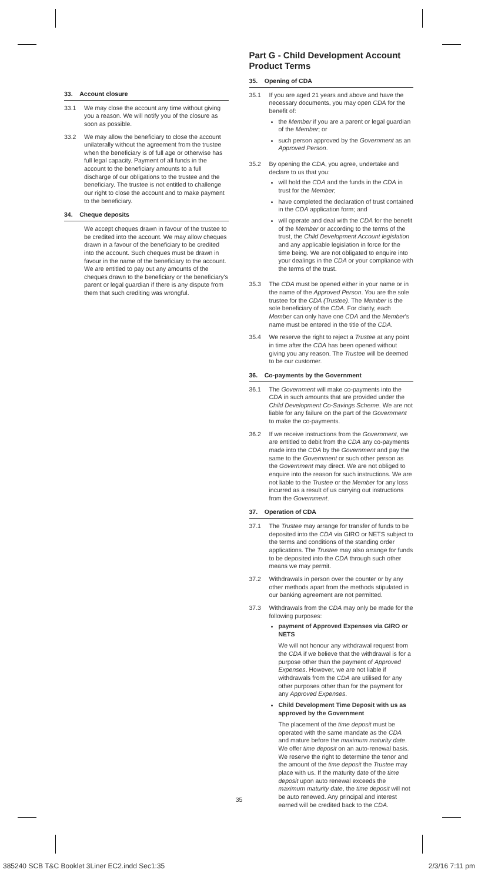33. Account closure
33.1 We may close the account any time without giving you a reason. We will notify you of the closure as soon as possible.
33.2 We may allow the beneficiary to close the account unilaterally without the agreement from the trustee when the beneficiary is of full age or otherwise has full legal capacity. Payment of all funds in the account to the beneficiary amounts to a full discharge of our obligations to the trustee and the beneficiary. The trustee is not entitled to challenge our right to close the account and to make payment to the beneficiary.
34. Cheque deposits
We accept cheques drawn in favour of the trustee to be credited into the account. We may allow cheques drawn in a favour of the beneficiary to be credited into the account. Such cheques must be drawn in favour in the name of the beneficiary to the account. We are entitled to pay out any amounts of the cheques drawn to the beneficiary or the beneficiary's parent or legal guardian if there is any dispute from them that such crediting was wrongful.
Part G - Child Development Account Product Terms
35. Opening of CDA
35.1 If you are aged 21 years and above and have the necessary documents, you may open CDA for the benefit of:
the Member if you are a parent or legal guardian of the Member; or
such person approved by the Government as an Approved Person.
35.2 By opening the CDA, you agree, undertake and declare to us that you:
will hold the CDA and the funds in the CDA in trust for the Member;
have completed the declaration of trust contained in the CDA application form; and
will operate and deal with the CDA for the benefit of the Member or according to the terms of the trust, the Child Development Account legislation and any applicable legislation in force for the time being. We are not obligated to enquire into your dealings in the CDA or your compliance with the terms of the trust.
35.3 The CDA must be opened either in your name or in the name of the Approved Person. You are the sole trustee for the CDA (Trustee). The Member is the sole beneficiary of the CDA. For clarity, each Member can only have one CDA and the Member's name must be entered in the title of the CDA.
35.4 We reserve the right to reject a Trustee at any point in time after the CDA has been opened without giving you any reason. The Trustee will be deemed to be our customer.
36. Co-payments by the Government
36.1 The Government will make co-payments into the CDA in such amounts that are provided under the Child Development Co-Savings Scheme. We are not liable for any failure on the part of the Government to make the co-payments.
36.2 If we receive instructions from the Government, we are entitled to debit from the CDA any co-payments made into the CDA by the Government and pay the same to the Government or such other person as the Government may direct. We are not obliged to enquire into the reason for such instructions. We are not liable to the Trustee or the Member for any loss incurred as a result of us carrying out instructions from the Government.
37. Operation of CDA
37.1 The Trustee may arrange for transfer of funds to be deposited into the CDA via GIRO or NETS subject to the terms and conditions of the standing order applications. The Trustee may also arrange for funds to be deposited into the CDA through such other means we may permit.
37.2 Withdrawals in person over the counter or by any other methods apart from the methods stipulated in our banking agreement are not permitted.
37.3 Withdrawals from the CDA may only be made for the following purposes:
payment of Approved Expenses via GIRO or NETS
We will not honour any withdrawal request from the CDA if we believe that the withdrawal is for a purpose other than the payment of Approved Expenses. However, we are not liable if withdrawals from the CDA are utilised for any other purposes other than for the payment for any Approved Expenses.
Child Development Time Deposit with us as approved by the Government
The placement of the time deposit must be operated with the same mandate as the CDA and mature before the maximum maturity date. We offer time deposit on an auto-renewal basis. We reserve the right to determine the tenor and the amount of the time deposit the Trustee may place with us. If the maturity date of the time deposit upon auto renewal exceeds the maximum maturity date, the time deposit will not be auto renewed. Any principal and interest earned will be credited back to the CDA.
35
385240 SCB T&C Booklet 3Liner EC2.indd Sec1:35 2/3/16 7:11 pm